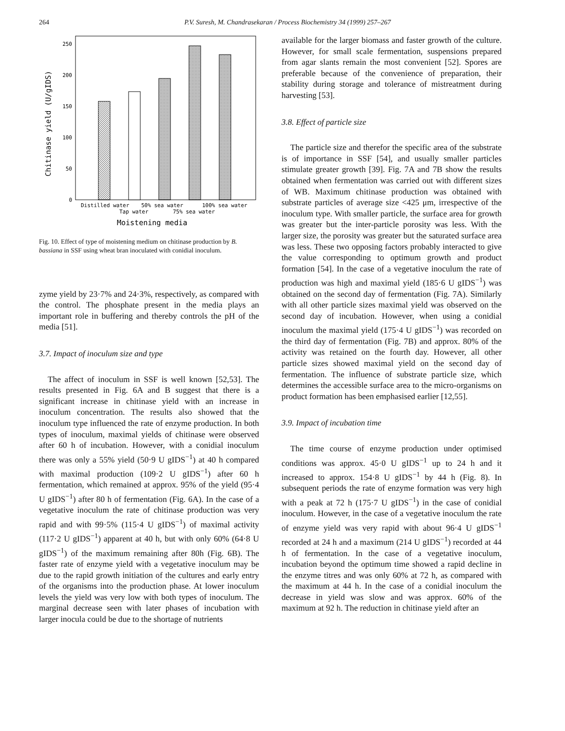264 P.V. Suresh, M. Chandrasekaran / Process Biochemistry 34 (1999) 257–267
250
200
150
100
50
0
Distilled water
50% sea water
100% sea water
Tap water
75% sea water
Moistening media
Chitinase yield (U/gIDS)
Fig. 10. Effect of type of moistening medium on chitinase production by B. bassiana in SSF using wheat bran inoculated with conidial inoculum.
zyme yield by 23·7% and 24·3%, respectively, as compared with the control. The phosphate present in the media plays an important role in buffering and thereby controls the pH of the media [51].
3.7. Impact of inoculum size and type
The affect of inoculum in SSF is well known [52,53]. The results presented in Fig. 6A and B suggest that there is a significant increase in chitinase yield with an increase in inoculum concentration. The results also showed that the inoculum type influenced the rate of enzyme production. In both types of inoculum, maximal yields of chitinase were observed after 60 h of incubation. However, with a conidial inoculum there was only a 55% yield (50·9 U gIDS<sup>−1</sup>) at 40 h compared with maximal production (109·2 U gIDS<sup>−1</sup>) after 60 h fermentation, which remained at approx. 95% of the yield (95·4 U gIDS<sup>−1</sup>) after 80 h of fermentation (Fig. 6A). In the case of a vegetative inoculum the rate of chitinase production was very rapid and with 99·5% (115·4 U gIDS<sup>−1</sup>) of maximal activity (117·2 U gIDS<sup>−1</sup>) apparent at 40 h, but with only 60% (64·8 U gIDS<sup>−1</sup>) of the maximum remaining after 80h (Fig. 6B). The faster rate of enzyme yield with a vegetative inoculum may be due to the rapid growth initiation of the cultures and early entry of the organisms into the production phase. At lower inoculum levels the yield was very low with both types of inoculum. The marginal decrease seen with later phases of incubation with larger inocula could be due to the shortage of nutrients
available for the larger biomass and faster growth of the culture. However, for small scale fermentation, suspensions prepared from agar slants remain the most convenient [52]. Spores are preferable because of the convenience of preparation, their stability during storage and tolerance of mistreatment during harvesting [53].
3.8. Effect of particle size
The particle size and therefor the specific area of the substrate is of importance in SSF [54], and usually smaller particles stimulate greater growth [39]. Fig. 7A and 7B show the results obtained when fermentation was carried out with different sizes of WB. Maximum chitinase production was obtained with substrate particles of average size <425 μm, irrespective of the inoculum type. With smaller particle, the surface area for growth was greater but the inter-particle porosity was less. With the larger size, the porosity was greater but the saturated surface area was less. These two opposing factors probably interacted to give the value corresponding to optimum growth and product formation [54]. In the case of a vegetative inoculum the rate of production was high and maximal yield (185·6 U gIDS<sup>−1</sup>) was obtained on the second day of fermentation (Fig. 7A). Similarly with all other particle sizes maximal yield was observed on the second day of incubation. However, when using a conidial inoculum the maximal yield (175·4 U gIDS<sup>−1</sup>) was recorded on the third day of fermentation (Fig. 7B) and approx. 80% of the activity was retained on the fourth day. However, all other particle sizes showed maximal yield on the second day of fermentation. The influence of substrate particle size, which determines the accessible surface area to the micro-organisms on product formation has been emphasised earlier [12,55].
3.9. Impact of incubation time
The time course of enzyme production under optimised conditions was approx. 45·0 U gIDS<sup>−1</sup> up to 24 h and it increased to approx. 154·8 U gIDS<sup>−1</sup> by 44 h (Fig. 8). In subsequent periods the rate of enzyme formation was very high with a peak at 72 h (175·7 U gIDS<sup>−1</sup>) in the case of conidial inoculum. However, in the case of a vegetative inoculum the rate of enzyme yield was very rapid with about 96·4 U gIDS<sup>−1</sup> recorded at 24 h and a maximum (214 U gIDS<sup>−1</sup>) recorded at 44 h of fermentation. In the case of a vegetative inoculum, incubation beyond the optimum time showed a rapid decline in the enzyme titres and was only 60% at 72 h, as compared with the maximum at 44 h. In the case of a conidial inoculum the decrease in yield was slow and was approx. 60% of the maximum at 92 h. The reduction in chitinase yield after an